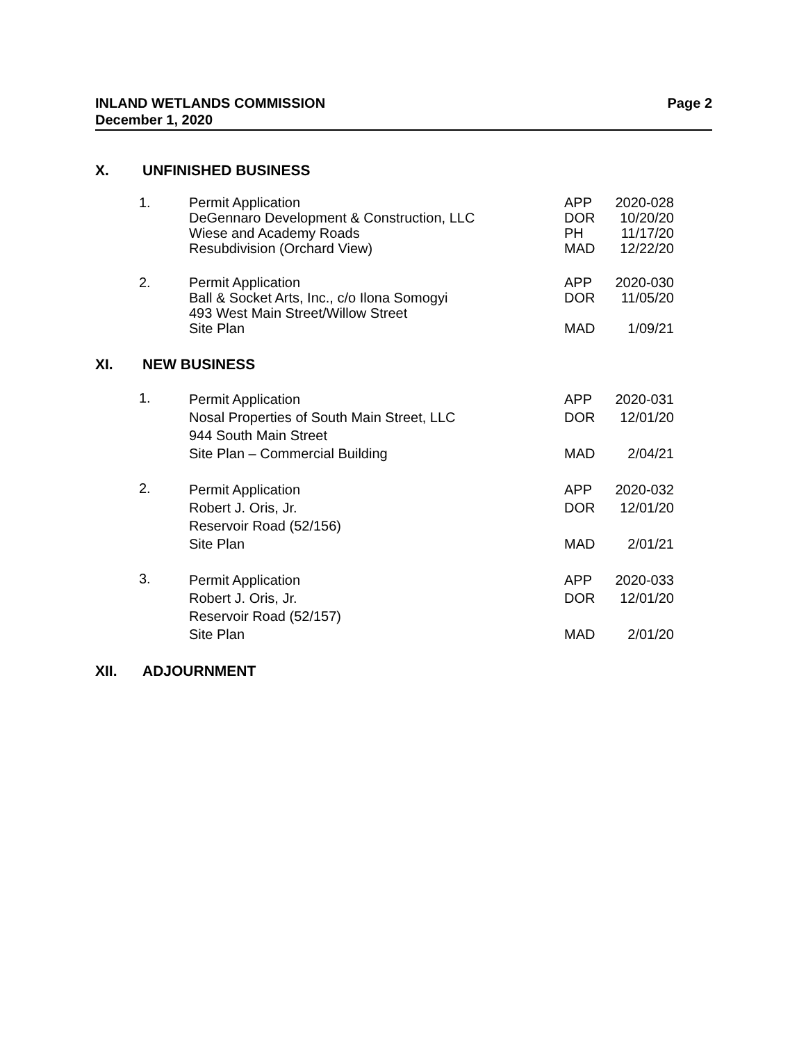Page 2 INLAND WETLANDS COMMISSION
December 1, 2020
X. UNFINISHED BUSINESS
| 1. | Permit Application DeGennaro Development & Construction, LLC Wiese and Academy Roads Resubdivision (Orchard View) | APP DOR PH MAD | 2020-028 10/20/20 11/17/20 12/22/20 |
| 2. | Permit Application Ball & Socket Arts, Inc., c/o Ilona Somogyi 493 West Main Street/Willow Street Site Plan | APP DOR MAD | 2020-030 11/05/20 1/09/21 |
XI. NEW BUSINESS
| 1. | Permit Application Nosal Properties of South Main Street, LLC 944 South Main Street Site Plan – Commercial Building | APP DOR MAD | 2020-031 12/01/20 2/04/21 |
| 2. | Permit Application Robert J. Oris, Jr. Reservoir Road (52/156) Site Plan | APP DOR MAD | 2020-032 12/01/20 2/01/21 |
| 3. | Permit Application Robert J. Oris, Jr. Reservoir Road (52/157) Site Plan | APP DOR MAD | 2020-033 12/01/20 2/01/20 |
XII. ADJOURNMENT